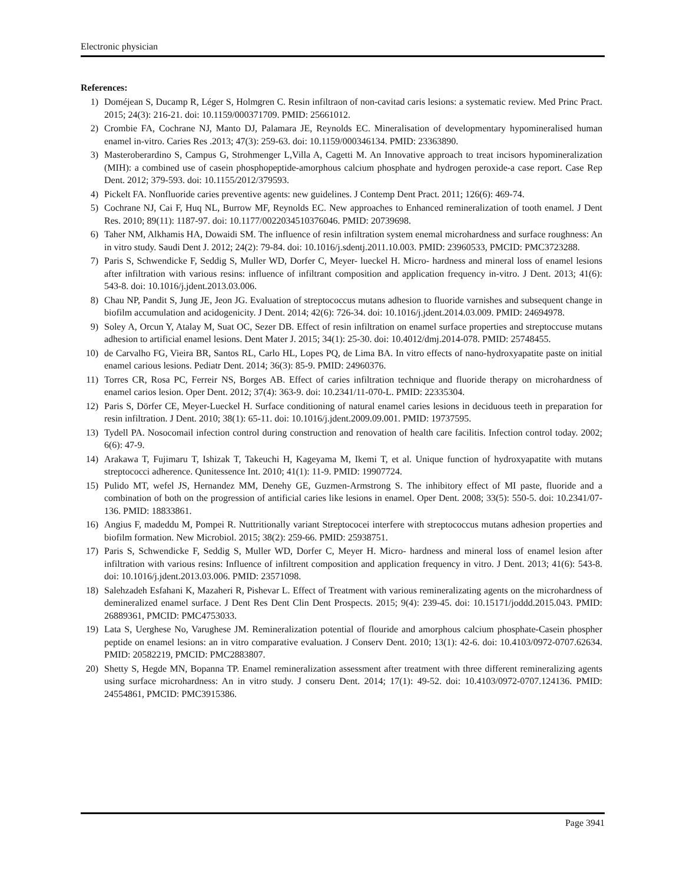Electronic physician
References:
1) Doméjean S, Ducamp R, Léger S, Holmgren C. Resin infiltraon of non-cavitad caris lesions: a systematic review. Med Princ Pract. 2015; 24(3): 216-21. doi: 10.1159/000371709. PMID: 25661012.
2) Crombie FA, Cochrane NJ, Manto DJ, Palamara JE, Reynolds EC. Mineralisation of developmentary hypomineralised human enamel in-vitro. Caries Res .2013; 47(3): 259-63. doi: 10.1159/000346134. PMID: 23363890.
3) Masteroberardino S, Campus G, Strohmenger L,Villa A, Cagetti M. An Innovative approach to treat incisors hypomineralization (MIH): a combined use of casein phosphopeptide-amorphous calcium phosphate and hydrogen peroxide-a case report. Case Rep Dent. 2012; 379-593. doi: 10.1155/2012/379593.
4) Pickelt FA. Nonfluoride caries preventive agents: new guidelines. J Contemp Dent Pract. 2011; 126(6): 469-74.
5) Cochrane NJ, Cai F, Huq NL, Burrow MF, Reynolds EC. New approaches to Enhanced remineralization of tooth enamel. J Dent Res. 2010; 89(11): 1187-97. doi: 10.1177/0022034510376046. PMID: 20739698.
6) Taher NM, Alkhamis HA, Dowaidi SM. The influence of resin infiltration system enemal microhardness and surface roughness: An in vitro study. Saudi Dent J. 2012; 24(2): 79-84. doi: 10.1016/j.sdentj.2011.10.003. PMID: 23960533, PMCID: PMC3723288.
7) Paris S, Schwendicke F, Seddig S, Muller WD, Dorfer C, Meyer- lueckel H. Micro- hardness and mineral loss of enamel lesions after infiltration with various resins: influence of infiltrant composition and application frequency in-vitro. J Dent. 2013; 41(6): 543-8. doi: 10.1016/j.jdent.2013.03.006.
8) Chau NP, Pandit S, Jung JE, Jeon JG. Evaluation of streptococcus mutans adhesion to fluoride varnishes and subsequent change in biofilm accumulation and acidogenicity. J Dent. 2014; 42(6): 726-34. doi: 10.1016/j.jdent.2014.03.009. PMID: 24694978.
9) Soley A, Orcun Y, Atalay M, Suat OC, Sezer DB. Effect of resin infiltration on enamel surface properties and streptoccuse mutans adhesion to artificial enamel lesions. Dent Mater J. 2015; 34(1): 25-30. doi: 10.4012/dmj.2014-078. PMID: 25748455.
10) de Carvalho FG, Vieira BR, Santos RL, Carlo HL, Lopes PQ, de Lima BA. In vitro effects of nano-hydroxyapatite paste on initial enamel carious lesions. Pediatr Dent. 2014; 36(3): 85-9. PMID: 24960376.
11) Torres CR, Rosa PC, Ferreir NS, Borges AB. Effect of caries infiltration technique and fluoride therapy on microhardness of enamel carios lesion. Oper Dent. 2012; 37(4): 363-9. doi: 10.2341/11-070-L. PMID: 22335304.
12) Paris S, Dörfer CE, Meyer-Lueckel H. Surface conditioning of natural enamel caries lesions in deciduous teeth in preparation for resin infiltration. J Dent. 2010; 38(1): 65-11. doi: 10.1016/j.jdent.2009.09.001. PMID: 19737595.
13) Tydell PA. Nosocomail infection control during construction and renovation of health care facilitis. Infection control today. 2002; 6(6): 47-9.
14) Arakawa T, Fujimaru T, Ishizak T, Takeuchi H, Kageyama M, Ikemi T, et al. Unique function of hydroxyapatite with mutans streptococci adherence. Qunitessence Int. 2010; 41(1): 11-9. PMID: 19907724.
15) Pulido MT, wefel JS, Hernandez MM, Denehy GE, Guzmen-Armstrong S. The inhibitory effect of MI paste, fluoride and a combination of both on the progression of antificial caries like lesions in enamel. Oper Dent. 2008; 33(5): 550-5. doi: 10.2341/07-136. PMID: 18833861.
16) Angius F, madeddu M, Pompei R. Nuttritionally variant Streptococei interfere with streptococcus mutans adhesion properties and biofilm formation. New Microbiol. 2015; 38(2): 259-66. PMID: 25938751.
17) Paris S, Schwendicke F, Seddig S, Muller WD, Dorfer C, Meyer H. Micro- hardness and mineral loss of enamel lesion after infiltration with various resins: Influence of infiltrent composition and application frequency in vitro. J Dent. 2013; 41(6): 543-8. doi: 10.1016/j.jdent.2013.03.006. PMID: 23571098.
18) Salehzadeh Esfahani K, Mazaheri R, Pishevar L. Effect of Treatment with various remineralizating agents on the microhardness of demineralized enamel surface. J Dent Res Dent Clin Dent Prospects. 2015; 9(4): 239-45. doi: 10.15171/joddd.2015.043. PMID: 26889361, PMCID: PMC4753033.
19) Lata S, Uerghese No, Varughese JM. Remineralization potential of flouride and amorphous calcium phosphate-Casein phospher peptide on enamel lesions: an in vitro comparative evaluation. J Conserv Dent. 2010; 13(1): 42-6. doi: 10.4103/0972-0707.62634. PMID: 20582219, PMCID: PMC2883807.
20) Shetty S, Hegde MN, Bopanna TP. Enamel remineralization assessment after treatment with three different remineralizing agents using surface microhardness: An in vitro study. J conseru Dent. 2014; 17(1): 49-52. doi: 10.4103/0972-0707.124136. PMID: 24554861, PMCID: PMC3915386.
Page 3941